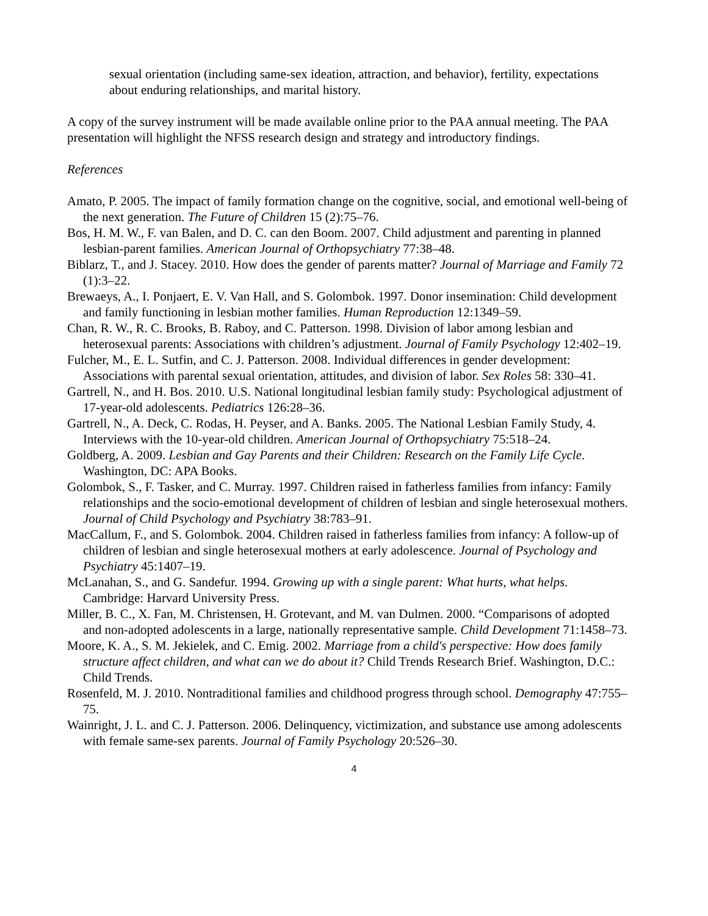sexual orientation (including same-sex ideation, attraction, and behavior), fertility, expectations about enduring relationships, and marital history.
A copy of the survey instrument will be made available online prior to the PAA annual meeting. The PAA presentation will highlight the NFSS research design and strategy and introductory findings.
References
Amato, P. 2005. The impact of family formation change on the cognitive, social, and emotional well-being of the next generation. The Future of Children 15 (2):75–76.
Bos, H. M. W., F. van Balen, and D. C. can den Boom. 2007. Child adjustment and parenting in planned lesbian-parent families. American Journal of Orthopsychiatry 77:38–48.
Biblarz, T., and J. Stacey. 2010. How does the gender of parents matter? Journal of Marriage and Family 72 (1):3–22.
Brewaeys, A., I. Ponjaert, E. V. Van Hall, and S. Golombok. 1997. Donor insemination: Child development and family functioning in lesbian mother families. Human Reproduction 12:1349–59.
Chan, R. W., R. C. Brooks, B. Raboy, and C. Patterson. 1998. Division of labor among lesbian and heterosexual parents: Associations with children’s adjustment. Journal of Family Psychology 12:402–19.
Fulcher, M., E. L. Sutfin, and C. J. Patterson. 2008. Individual differences in gender development: Associations with parental sexual orientation, attitudes, and division of labor. Sex Roles 58: 330–41.
Gartrell, N., and H. Bos. 2010. U.S. National longitudinal lesbian family study: Psychological adjustment of 17-year-old adolescents. Pediatrics 126:28–36.
Gartrell, N., A. Deck, C. Rodas, H. Peyser, and A. Banks. 2005. The National Lesbian Family Study, 4. Interviews with the 10-year-old children. American Journal of Orthopsychiatry 75:518–24.
Goldberg, A. 2009. Lesbian and Gay Parents and their Children: Research on the Family Life Cycle. Washington, DC: APA Books.
Golombok, S., F. Tasker, and C. Murray. 1997. Children raised in fatherless families from infancy: Family relationships and the socio-emotional development of children of lesbian and single heterosexual mothers. Journal of Child Psychology and Psychiatry 38:783–91.
MacCallum, F., and S. Golombok. 2004. Children raised in fatherless families from infancy: A follow-up of children of lesbian and single heterosexual mothers at early adolescence. Journal of Psychology and Psychiatry 45:1407–19.
McLanahan, S., and G. Sandefur. 1994. Growing up with a single parent: What hurts, what helps. Cambridge: Harvard University Press.
Miller, B. C., X. Fan, M. Christensen, H. Grotevant, and M. van Dulmen. 2000. “Comparisons of adopted and non-adopted adolescents in a large, nationally representative sample. Child Development 71:1458–73.
Moore, K. A., S. M. Jekielek, and C. Emig. 2002. Marriage from a child's perspective: How does family structure affect children, and what can we do about it? Child Trends Research Brief. Washington, D.C.: Child Trends.
Rosenfeld, M. J. 2010. Nontraditional families and childhood progress through school. Demography 47:755–75.
Wainright, J. L. and C. J. Patterson. 2006. Delinquency, victimization, and substance use among adolescents with female same-sex parents. Journal of Family Psychology 20:526–30.
4